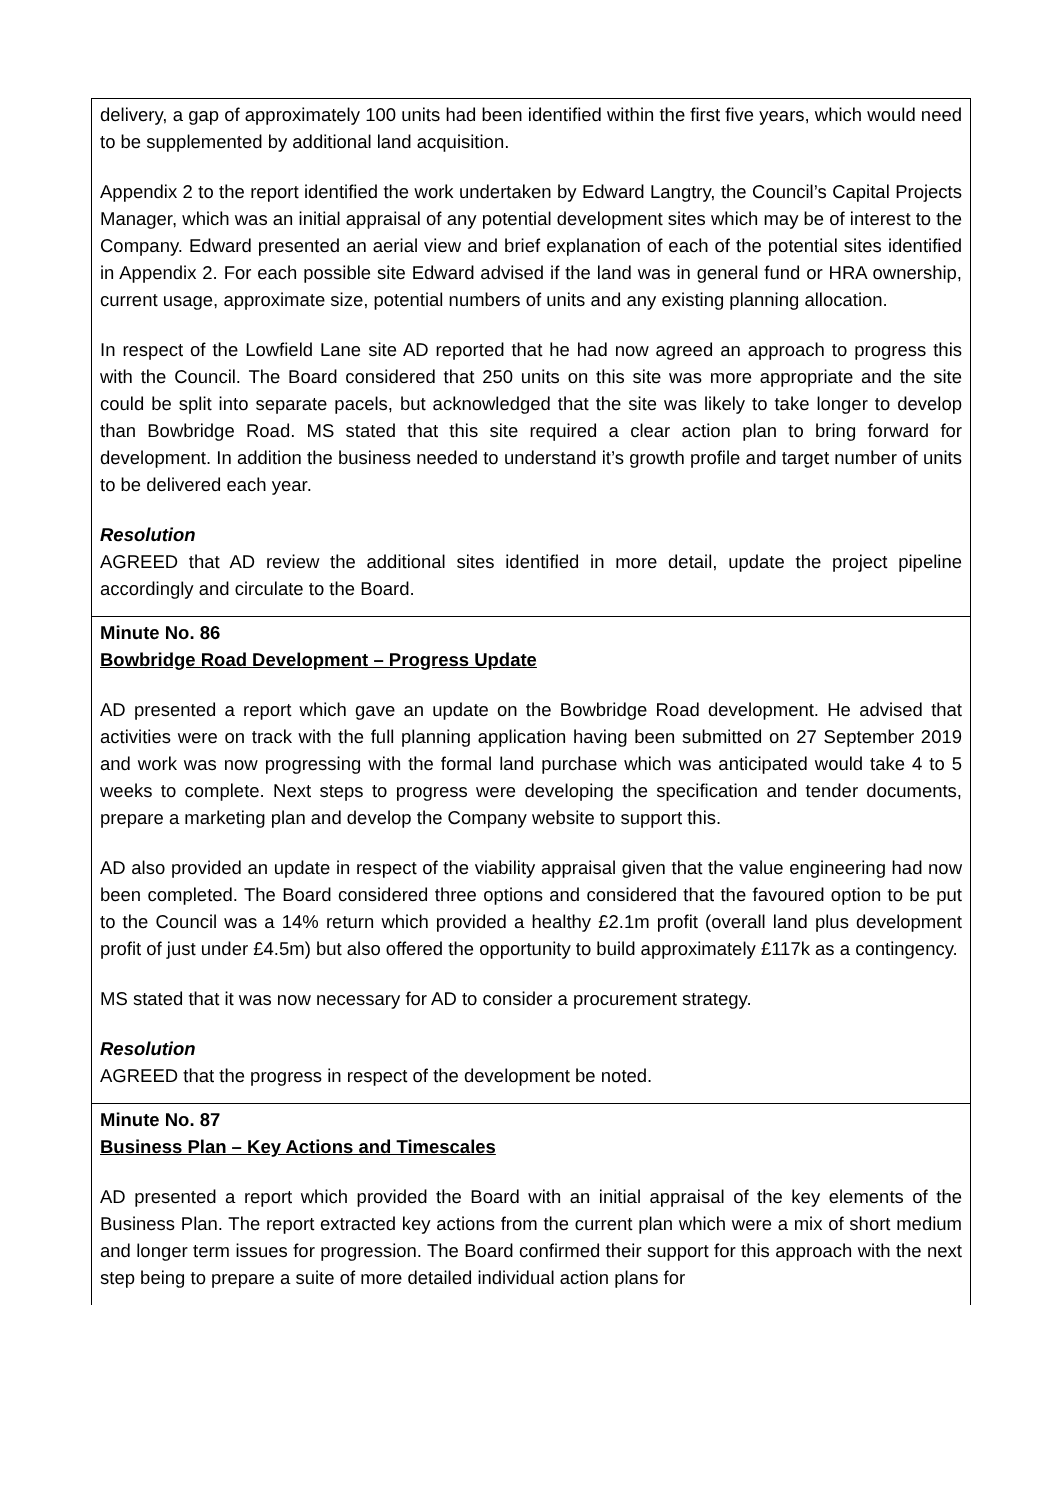| delivery, a gap of approximately 100 units had been identified within the first five years, which would need to be supplemented by additional land acquisition. Appendix 2 to the report identified the work undertaken by Edward Langtry, the Council’s Capital Projects Manager, which was an initial appraisal of any potential development sites which may be of interest to the Company. Edward presented an aerial view and brief explanation of each of the potential sites identified in Appendix 2. For each possible site Edward advised if the land was in general fund or HRA ownership, current usage, approximate size, potential numbers of units and any existing planning allocation. In respect of the Lowfield Lane site AD reported that he had now agreed an approach to progress this with the Council. The Board considered that 250 units on this site was more appropriate and the site could be split into separate pacels, but acknowledged that the site was likely to take longer to develop than Bowbridge Road. MS stated that this site required a clear action plan to bring forward for development. In addition the business needed to understand it’s growth profile and target number of units to be delivered each year. Resolution AGREED that AD review the additional sites identified in more detail, update the project pipeline accordingly and circulate to the Board. |
| Minute No. 86 Bowbridge Road Development – Progress Update AD presented a report which gave an update on the Bowbridge Road development. He advised that activities were on track with the full planning application having been submitted on 27 September 2019 and work was now progressing with the formal land purchase which was anticipated would take 4 to 5 weeks to complete. Next steps to progress were developing the specification and tender documents, prepare a marketing plan and develop the Company website to support this. AD also provided an update in respect of the viability appraisal given that the value engineering had now been completed. The Board considered three options and considered that the favoured option to be put to the Council was a 14% return which provided a healthy £2.1m profit (overall land plus development profit of just under £4.5m) but also offered the opportunity to build approximately £117k as a contingency. MS stated that it was now necessary for AD to consider a procurement strategy. Resolution AGREED that the progress in respect of the development be noted. |
| Minute No. 87 Business Plan – Key Actions and Timescales AD presented a report which provided the Board with an initial appraisal of the key elements of the Business Plan. The report extracted key actions from the current plan which were a mix of short medium and longer term issues for progression. The Board confirmed their support for this approach with the next step being to prepare a suite of more detailed individual action plans for |